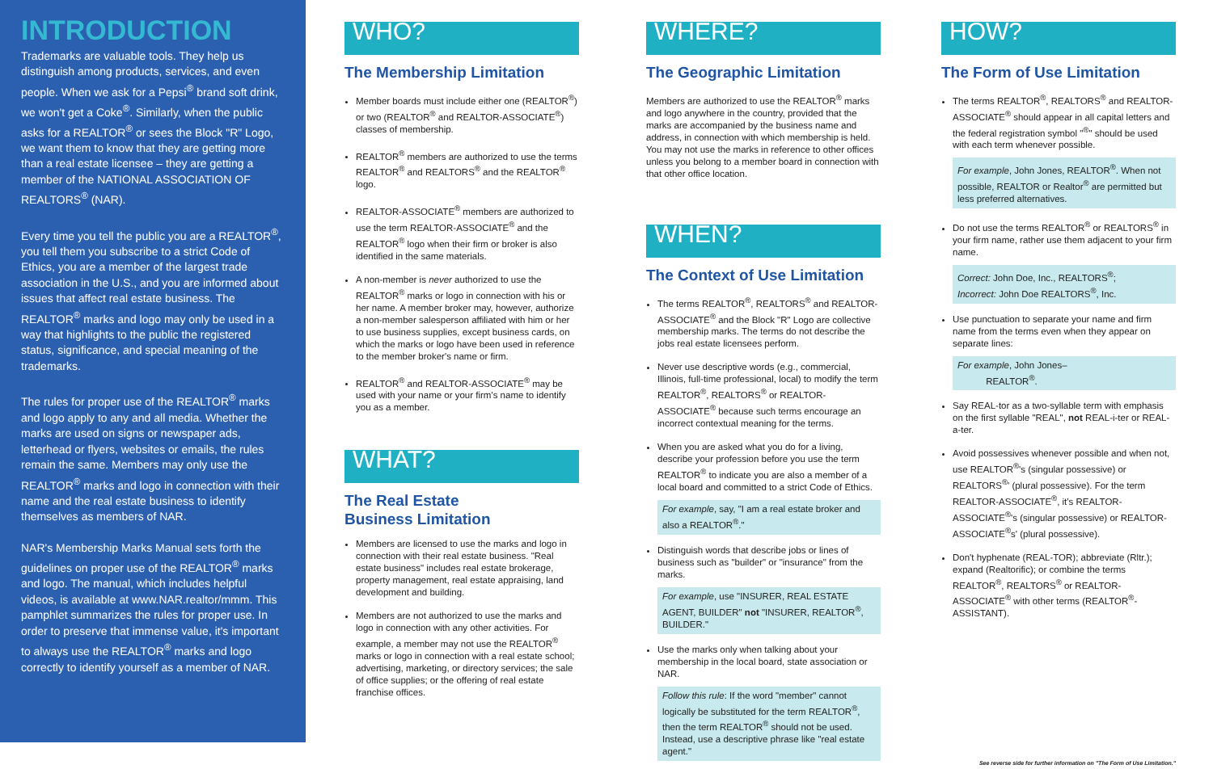INTRODUCTION
Trademarks are valuable tools. They help us distinguish among products, services, and even people. When we ask for a Pepsi<sup>®</sup> brand soft drink, we won't get a Coke<sup>®</sup>. Similarly, when the public asks for a REALTOR<sup>®</sup> or sees the Block "R" Logo, we want them to know that they are getting more than a real estate licensee – they are getting a member of the NATIONAL ASSOCIATION OF REALTORS<sup>®</sup> (NAR).
Every time you tell the public you are a REALTOR<sup>®</sup>, you tell them you subscribe to a strict Code of Ethics, you are a member of the largest trade association in the U.S., and you are informed about issues that affect real estate business. The REALTOR<sup>®</sup> marks and logo may only be used in a way that highlights to the public the registered status, significance, and special meaning of the trademarks.
The rules for proper use of the REALTOR<sup>®</sup> marks and logo apply to any and all media. Whether the marks are used on signs or newspaper ads, letterhead or flyers, websites or emails, the rules remain the same. Members may only use the REALTOR<sup>®</sup> marks and logo in connection with their name and the real estate business to identify themselves as members of NAR.
NAR's Membership Marks Manual sets forth the guidelines on proper use of the REALTOR<sup>®</sup> marks and logo. The manual, which includes helpful videos, is available at www.NAR.realtor/mmm. This pamphlet summarizes the rules for proper use. In order to preserve that immense value, it's important to always use the REALTOR<sup>®</sup> marks and logo correctly to identify yourself as a member of NAR.
WHO?
The Membership Limitation
Member boards must include either one (REALTOR<sup>®</sup>) or two (REALTOR<sup>®</sup> and REALTOR-ASSOCIATE<sup>®</sup>) classes of membership.
REALTOR<sup>®</sup> members are authorized to use the terms REALTOR<sup>®</sup> and REALTORS<sup>®</sup> and the REALTOR<sup>®</sup> logo.
REALTOR-ASSOCIATE<sup>®</sup> members are authorized to use the term REALTOR-ASSOCIATE<sup>®</sup> and the REALTOR<sup>®</sup> logo when their firm or broker is also identified in the same materials.
A non-member is never authorized to use the REALTOR<sup>®</sup> marks or logo in connection with his or her name. A member broker may, however, authorize a non-member salesperson affiliated with him or her to use business supplies, except business cards, on which the marks or logo have been used in reference to the member broker's name or firm.
REALTOR<sup>®</sup> and REALTOR-ASSOCIATE<sup>®</sup> may be used with your name or your firm's name to identify you as a member.
WHAT?
The Real Estate
Business Limitation
Members are licensed to use the marks and logo in connection with their real estate business. "Real estate business" includes real estate brokerage, property management, real estate appraising, land development and building.
Members are not authorized to use the marks and logo in connection with any other activities. For example, a member may not use the REALTOR<sup>®</sup> marks or logo in connection with a real estate school; advertising, marketing, or directory services; the sale of office supplies; or the offering of real estate franchise offices.
WHERE?
The Geographic Limitation
Members are authorized to use the REALTOR<sup>®</sup> marks and logo anywhere in the country, provided that the marks are accompanied by the business name and address, in connection with which membership is held. You may not use the marks in reference to other offices unless you belong to a member board in connection with that other office location.
WHEN?
The Context of Use Limitation
The terms REALTOR<sup>®</sup>, REALTORS<sup>®</sup> and REALTOR-ASSOCIATE<sup>®</sup> and the Block "R" Logo are collective membership marks. The terms do not describe the jobs real estate licensees perform.
Never use descriptive words (e.g., commercial, Illinois, full-time professional, local) to modify the term REALTOR<sup>®</sup>, REALTORS<sup>®</sup> or REALTOR-ASSOCIATE<sup>®</sup> because such terms encourage an incorrect contextual meaning for the terms.
When you are asked what you do for a living, describe your profession before you use the term REALTOR<sup>®</sup> to indicate you are also a member of a local board and committed to a strict Code of Ethics.
For example, say, "I am a real estate broker and also a REALTOR<sup>®</sup>."
Distinguish words that describe jobs or lines of business such as "builder" or "insurance" from the marks.
For example, use "INSURER, REAL ESTATE AGENT, BUILDER" not "INSURER, REALTOR<sup>®</sup>, BUILDER."
Use the marks only when talking about your membership in the local board, state association or NAR.
Follow this rule: If the word "member" cannot logically be substituted for the term REALTOR<sup>®</sup>, then the term REALTOR<sup>®</sup> should not be used. Instead, use a descriptive phrase like "real estate agent."
HOW?
The Form of Use Limitation
The terms REALTOR<sup>®</sup>, REALTORS<sup>®</sup> and REALTOR-ASSOCIATE<sup>®</sup> should appear in all capital letters and the federal registration symbol "<sup>®</sup>" should be used with each term whenever possible.
For example, John Jones, REALTOR<sup>®</sup>. When not possible, REALTOR or Realtor<sup>®</sup> are permitted but less preferred alternatives.
Do not use the terms REALTOR<sup>®</sup> or REALTORS<sup>®</sup> in your firm name, rather use them adjacent to your firm name.
Correct: John Doe, Inc., REALTORS<sup>®</sup>;
Incorrect: John Doe REALTORS<sup>®</sup>, Inc.
Use punctuation to separate your name and firm name from the terms even when they appear on separate lines:
For example, John Jones–
REALTOR<sup>®</sup>.
Say REAL-tor as a two-syllable term with emphasis on the first syllable "REAL", not REAL-i-ter or REAL-a-ter.
Avoid possessives whenever possible and when not, use REALTOR<sup>®</sup>'s (singular possessive) or REALTORS<sup>®</sup>' (plural possessive). For the term REALTOR-ASSOCIATE<sup>®</sup>, it's REALTOR-ASSOCIATE<sup>®</sup>'s (singular possessive) or REALTOR-ASSOCIATE<sup>®</sup>s' (plural possessive).
Don't hyphenate (REAL-TOR); abbreviate (Rltr.); expand (Realtorific); or combine the terms REALTOR<sup>®</sup>, REALTORS<sup>®</sup> or REALTOR-ASSOCIATE<sup>®</sup> with other terms (REALTOR<sup>®</sup>-ASSISTANT).
See reverse side for further information on "The Form of Use Limitation."